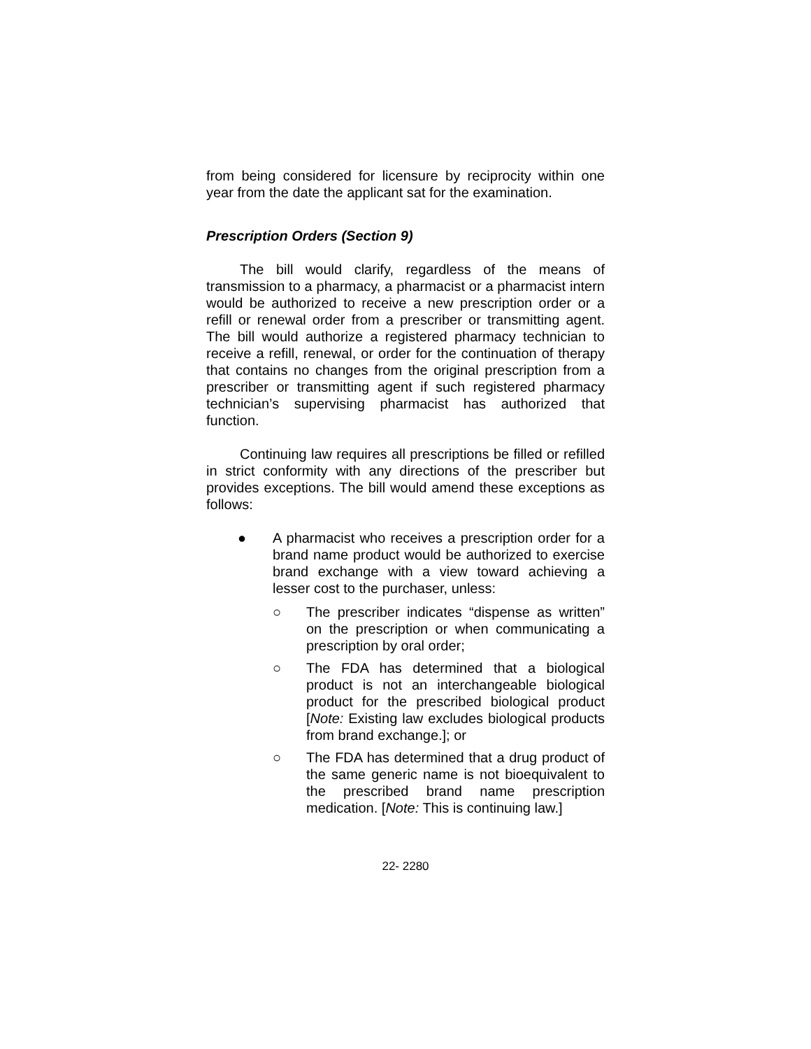from being considered for licensure by reciprocity within one year from the date the applicant sat for the examination.
Prescription Orders (Section 9)
The bill would clarify, regardless of the means of transmission to a pharmacy, a pharmacist or a pharmacist intern would be authorized to receive a new prescription order or a refill or renewal order from a prescriber or transmitting agent. The bill would authorize a registered pharmacy technician to receive a refill, renewal, or order for the continuation of therapy that contains no changes from the original prescription from a prescriber or transmitting agent if such registered pharmacy technician’s supervising pharmacist has authorized that function.
Continuing law requires all prescriptions be filled or refilled in strict conformity with any directions of the prescriber but provides exceptions. The bill would amend these exceptions as follows:
● A pharmacist who receives a prescription order for a brand name product would be authorized to exercise brand exchange with a view toward achieving a lesser cost to the purchaser, unless:
○ The prescriber indicates “dispense as written” on the prescription or when communicating a prescription by oral order;
○ The FDA has determined that a biological product is not an interchangeable biological product for the prescribed biological product [Note: Existing law excludes biological products from brand exchange.]; or
○ The FDA has determined that a drug product of the same generic name is not bioequivalent to the prescribed brand name prescription medication. [Note: This is continuing law.]
22- 2280